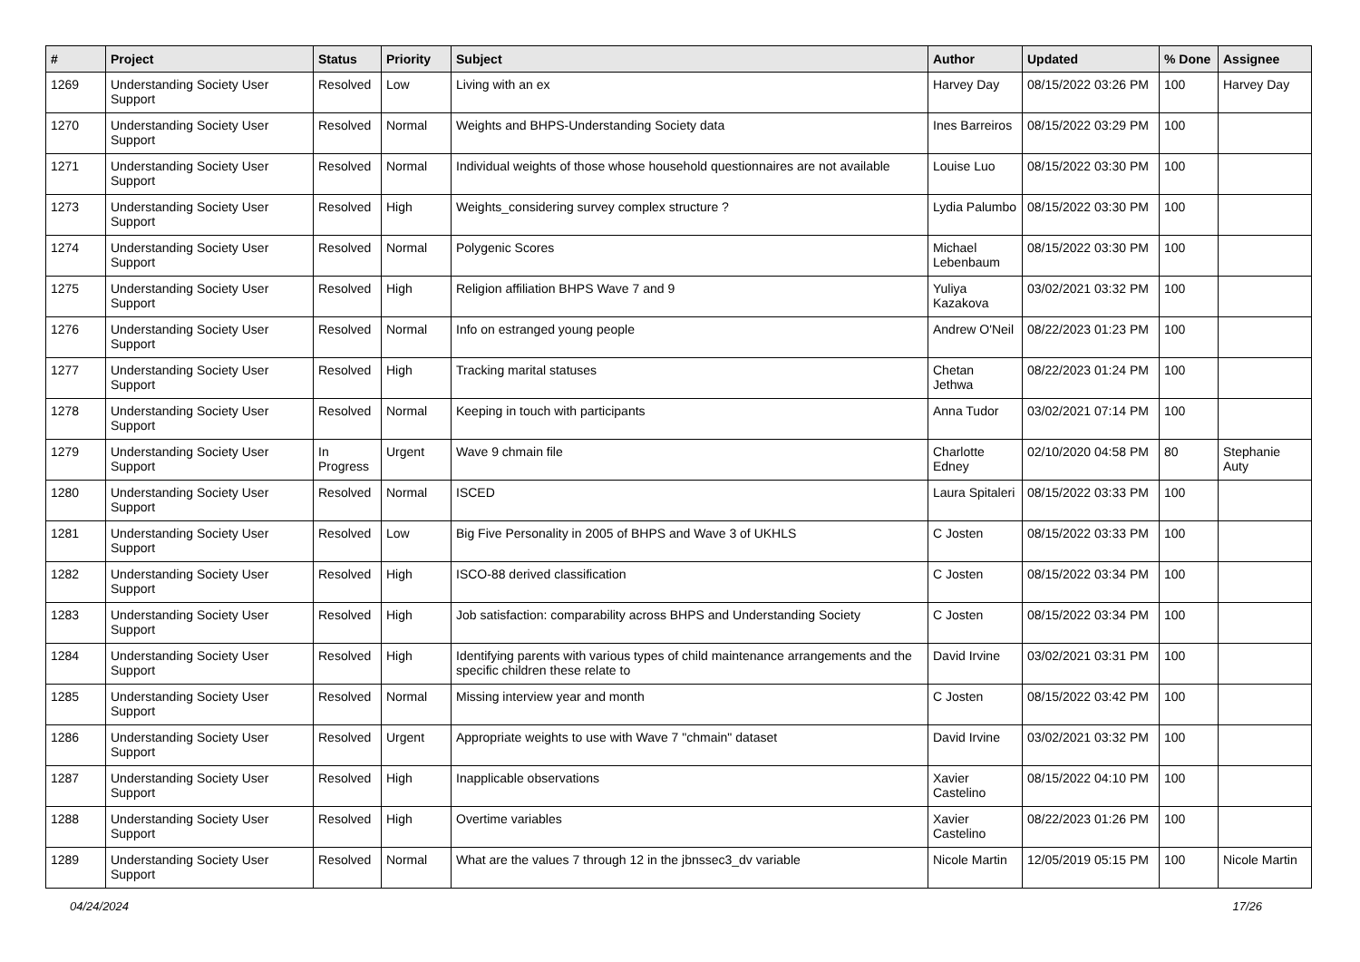| # | Project | Status | Priority | Subject | Author | Updated | % Done | Assignee |
| --- | --- | --- | --- | --- | --- | --- | --- | --- |
| 1269 | Understanding Society User Support | Resolved | Low | Living with an ex | Harvey Day | 08/15/2022 03:26 PM | 100 | Harvey Day |
| 1270 | Understanding Society User Support | Resolved | Normal | Weights and BHPS-Understanding Society data | Ines Barreiros | 08/15/2022 03:29 PM | 100 | |
| 1271 | Understanding Society User Support | Resolved | Normal | Individual weights of those whose household questionnaires are not available | Louise Luo | 08/15/2022 03:30 PM | 100 | |
| 1273 | Understanding Society User Support | Resolved | High | Weights_considering survey complex structure ? | Lydia Palumbo | 08/15/2022 03:30 PM | 100 | |
| 1274 | Understanding Society User Support | Resolved | Normal | Polygenic Scores | Michael Lebenbaum | 08/15/2022 03:30 PM | 100 | |
| 1275 | Understanding Society User Support | Resolved | High | Religion affiliation BHPS Wave 7 and 9 | Yuliya Kazakova | 03/02/2021 03:32 PM | 100 | |
| 1276 | Understanding Society User Support | Resolved | Normal | Info on estranged young people | Andrew O'Neil | 08/22/2023 01:23 PM | 100 | |
| 1277 | Understanding Society User Support | Resolved | High | Tracking marital statuses | Chetan Jethwa | 08/22/2023 01:24 PM | 100 | |
| 1278 | Understanding Society User Support | Resolved | Normal | Keeping in touch with participants | Anna Tudor | 03/02/2021 07:14 PM | 100 | |
| 1279 | Understanding Society User Support | In Progress | Urgent | Wave 9 chmain file | Charlotte Edney | 02/10/2020 04:58 PM | 80 | Stephanie Auty |
| 1280 | Understanding Society User Support | Resolved | Normal | ISCED | Laura Spitaleri | 08/15/2022 03:33 PM | 100 | |
| 1281 | Understanding Society User Support | Resolved | Low | Big Five Personality in 2005 of BHPS and Wave 3 of UKHLS | C Josten | 08/15/2022 03:33 PM | 100 | |
| 1282 | Understanding Society User Support | Resolved | High | ISCO-88 derived classification | C Josten | 08/15/2022 03:34 PM | 100 | |
| 1283 | Understanding Society User Support | Resolved | High | Job satisfaction: comparability across BHPS and Understanding Society | C Josten | 08/15/2022 03:34 PM | 100 | |
| 1284 | Understanding Society User Support | Resolved | High | Identifying parents with various types of child maintenance arrangements and the specific children these relate to | David Irvine | 03/02/2021 03:31 PM | 100 | |
| 1285 | Understanding Society User Support | Resolved | Normal | Missing interview year and month | C Josten | 08/15/2022 03:42 PM | 100 | |
| 1286 | Understanding Society User Support | Resolved | Urgent | Appropriate weights to use with Wave 7 "chmain" dataset | David Irvine | 03/02/2021 03:32 PM | 100 | |
| 1287 | Understanding Society User Support | Resolved | High | Inapplicable observations | Xavier Castelino | 08/15/2022 04:10 PM | 100 | |
| 1288 | Understanding Society User Support | Resolved | High | Overtime variables | Xavier Castelino | 08/22/2023 01:26 PM | 100 | |
| 1289 | Understanding Society User Support | Resolved | Normal | What are the values 7 through 12 in the jbnssec3_dv variable | Nicole Martin | 12/05/2019 05:15 PM | 100 | Nicole Martin |
04/24/2024 17/26